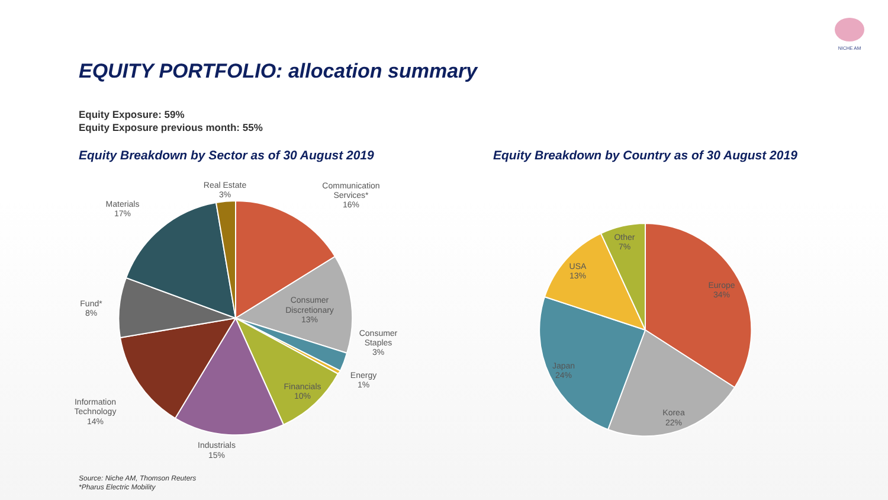NICHE AM
EQUITY PORTFOLIO: allocation summary
Equity Exposure: 59%
Equity Exposure previous month: 55%
Equity Breakdown by Sector as of 30 August 2019
Equity Breakdown by Country as of 30 August 2019
Real Estate
3%
Communication
Services*
16%
Materials
17%
Consumer
Discretionary
13%
Fund*
8%
Consumer
Staples
3%
Energy
1%
Financials
10%
Information
Technology
14%
Industrials
15%
Other
7%
USA
13%
Europe
34%
Japan
24%
Korea
22%
Source: Niche AM, Thomson Reuters
*Pharus Electric Mobility